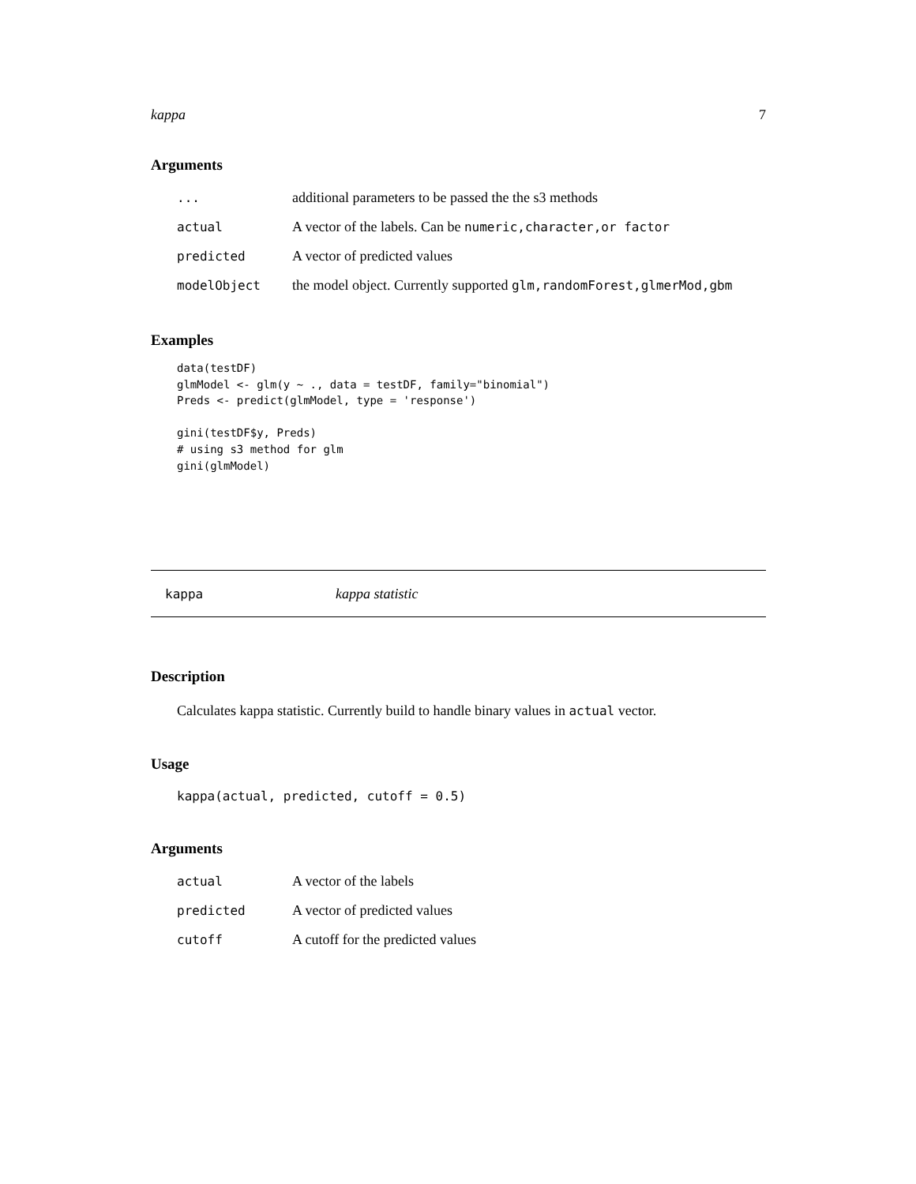kappa 7
Arguments
| ... | additional parameters to be passed the the s3 methods |
| actual | A vector of the labels. Can be numeric,character,or factor |
| predicted | A vector of predicted values |
| modelObject | the model object. Currently supported glm,randomForest,glmerMod,gbm |
Examples
data(testDF)
glmModel <- glm(y ~ ., data = testDF, family="binomial")
Preds <- predict(glmModel, type = 'response')

gini(testDF$y, Preds)
# using s3 method for glm
gini(glmModel)
kappa kappa statistic
Description
Calculates kappa statistic. Currently build to handle binary values in actual vector.
Usage
kappa(actual, predicted, cutoff = 0.5)
Arguments
| actual | A vector of the labels |
| predicted | A vector of predicted values |
| cutoff | A cutoff for the predicted values |